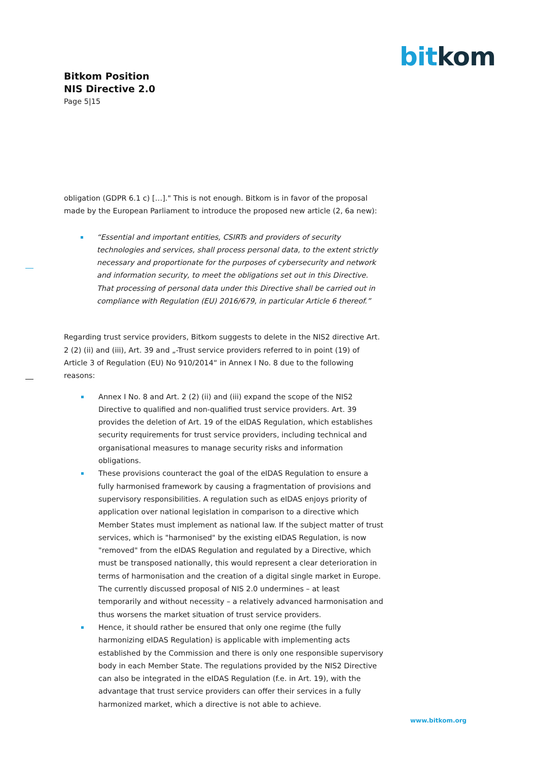Bitkom Position
NIS Directive 2.0
Page 5|15
bit kom
obligation (GDPR 6.1 c) […]." This is not enough. Bitkom is in favor of the proposal made by the European Parliament to introduce the proposed new article (2, 6a new):
“Essential and important entities, CSIRTs and providers of security technologies and services, shall process personal data, to the extent strictly necessary and proportionate for the purposes of cybersecurity and network and information security, to meet the obligations set out in this Directive. That processing of personal data under this Directive shall be carried out in compliance with Regulation (EU) 2016/679, in particular Article 6 thereof.”
Regarding trust service providers, Bitkom suggests to delete in the NIS2 directive Art. 2 (2) (ii) and (iii), Art. 39 and „-Trust service providers referred to in point (19) of Article 3 of Regulation (EU) No 910/2014“ in Annex I No. 8 due to the following reasons:
Annex I No. 8 and Art. 2 (2) (ii) and (iii) expand the scope of the NIS2 Directive to qualified and non-qualified trust service providers. Art. 39 provides the deletion of Art. 19 of the eIDAS Regulation, which establishes security requirements for trust service providers, including technical and organisational measures to manage security risks and information obligations.
These provisions counteract the goal of the eIDAS Regulation to ensure a fully harmonised framework by causing a fragmentation of provisions and supervisory responsibilities. A regulation such as eIDAS enjoys priority of application over national legislation in comparison to a directive which Member States must implement as national law. If the subject matter of trust services, which is "harmonised" by the existing eIDAS Regulation, is now "removed" from the eIDAS Regulation and regulated by a Directive, which must be transposed nationally, this would represent a clear deterioration in terms of harmonisation and the creation of a digital single market in Europe. The currently discussed proposal of NIS 2.0 undermines – at least temporarily and without necessity – a relatively advanced harmonisation and thus worsens the market situation of trust service providers.
Hence, it should rather be ensured that only one regime (the fully harmonizing eIDAS Regulation) is applicable with implementing acts established by the Commission and there is only one responsible supervisory body in each Member State. The regulations provided by the NIS2 Directive can also be integrated in the eIDAS Regulation (f.e. in Art. 19), with the advantage that trust service providers can offer their services in a fully harmonized market, which a directive is not able to achieve.
www.bitkom.org